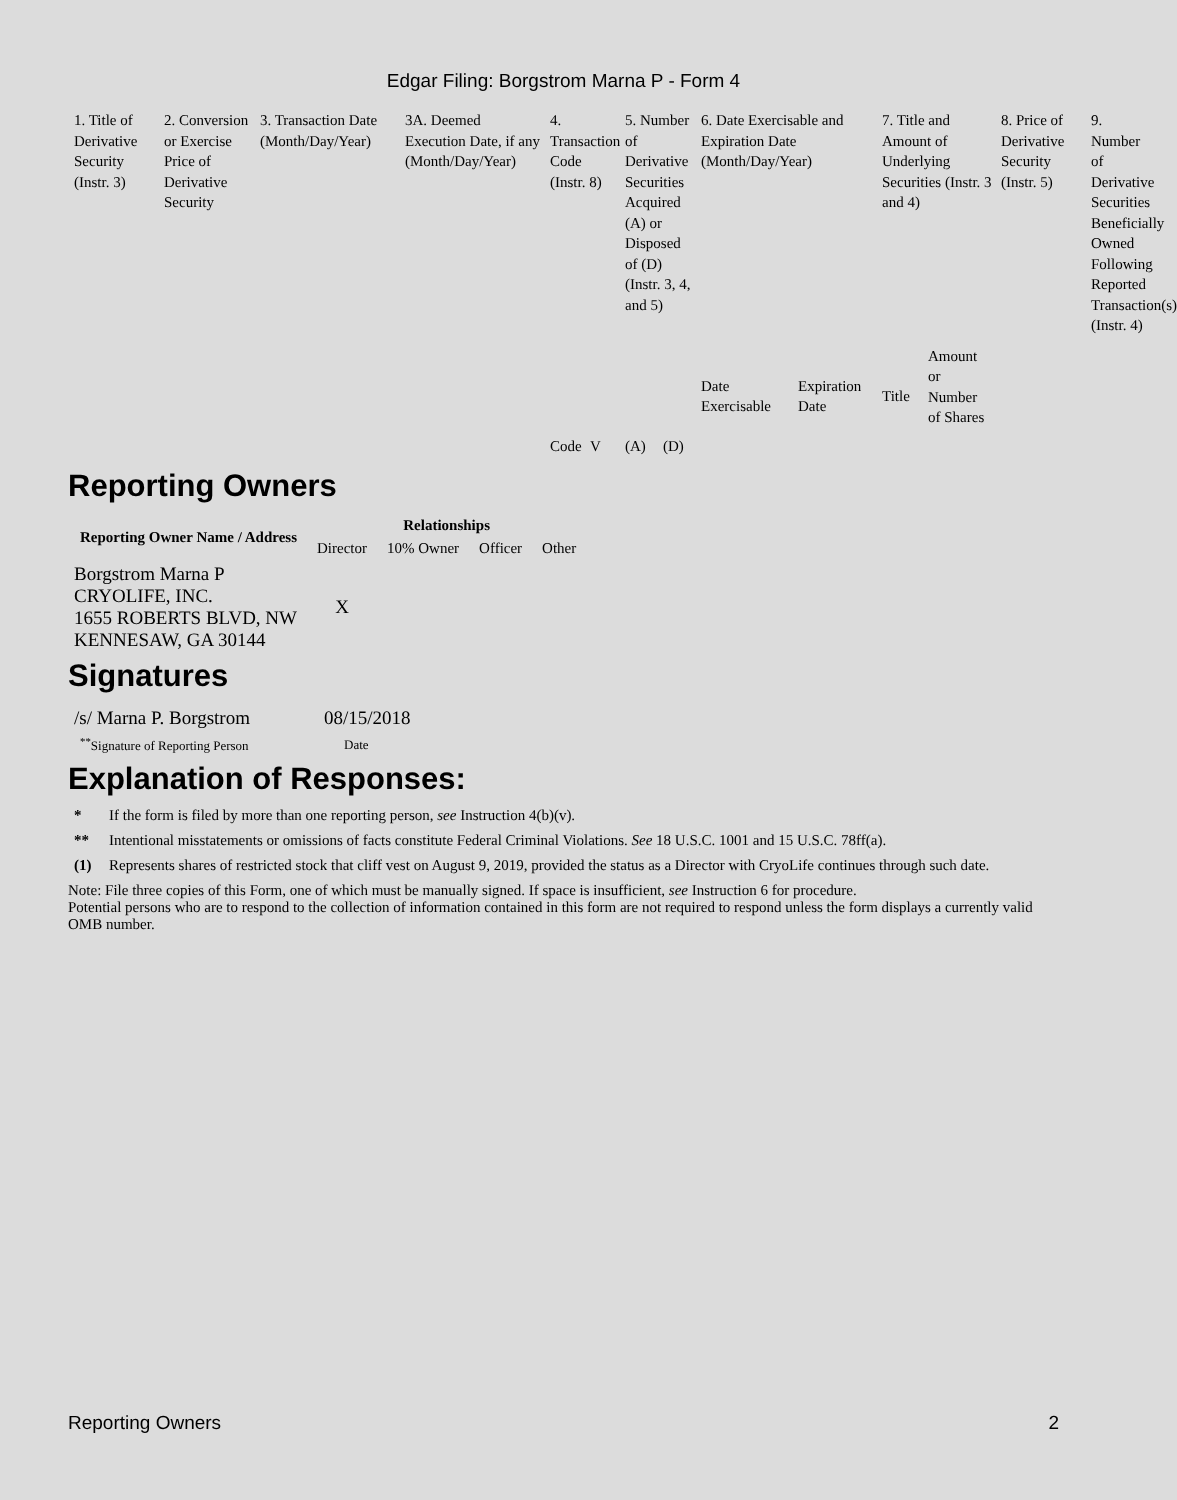Edgar Filing: Borgstrom Marna P - Form 4
| 1. Title of Derivative Security (Instr. 3) | 2. Conversion or Exercise Price of Derivative Security | 3. Transaction Date (Month/Day/Year) | 3A. Deemed Execution Date, if any (Month/Day/Year) | 4. Transaction Code (Instr. 8) | | 5. Number of Derivative Securities Acquired (A) or Disposed of (D) (Instr. 3, 4, and 5) | | 6. Date Exercisable and Expiration Date (Month/Day/Year) | | 7. Title and Amount of Underlying Securities (Instr. 3 and 4) | | 8. Price of Derivative Security (Instr. 5) | 9. Number of Derivative Securities Beneficially Owned Following Reported Transaction(s) (Instr. 4) |
| | | | | Code | V | (A) | (D) | Date Exercisable | Expiration Date | Title | Amount or Number of Shares | | |
Reporting Owners
| Reporting Owner Name / Address | Relationships | | | |
| --- | --- | --- | --- | --- |
| | Director | 10% Owner | Officer | Other |
| Borgstrom Marna P CRYOLIFE, INC. 1655 ROBERTS BLVD, NW KENNESAW, GA 30144 | X | | | |
Signatures
| /s/ Marna P. Borgstrom | 08/15/2018 |
| <sup>**</sup> Signature of Reporting Person | Date |
Explanation of Responses:
* If the form is filed by more than one reporting person, see Instruction 4(b)(v).
** Intentional misstatements or omissions of facts constitute Federal Criminal Violations. See 18 U.S.C. 1001 and 15 U.S.C. 78ff(a).
(1) Represents shares of restricted stock that cliff vest on August 9, 2019, provided the status as a Director with CryoLife continues through such date.
Note: File three copies of this Form, one of which must be manually signed. If space is insufficient, see Instruction 6 for procedure.
Potential persons who are to respond to the collection of information contained in this form are not required to respond unless the form displays a currently valid OMB number.
Reporting Owners 2